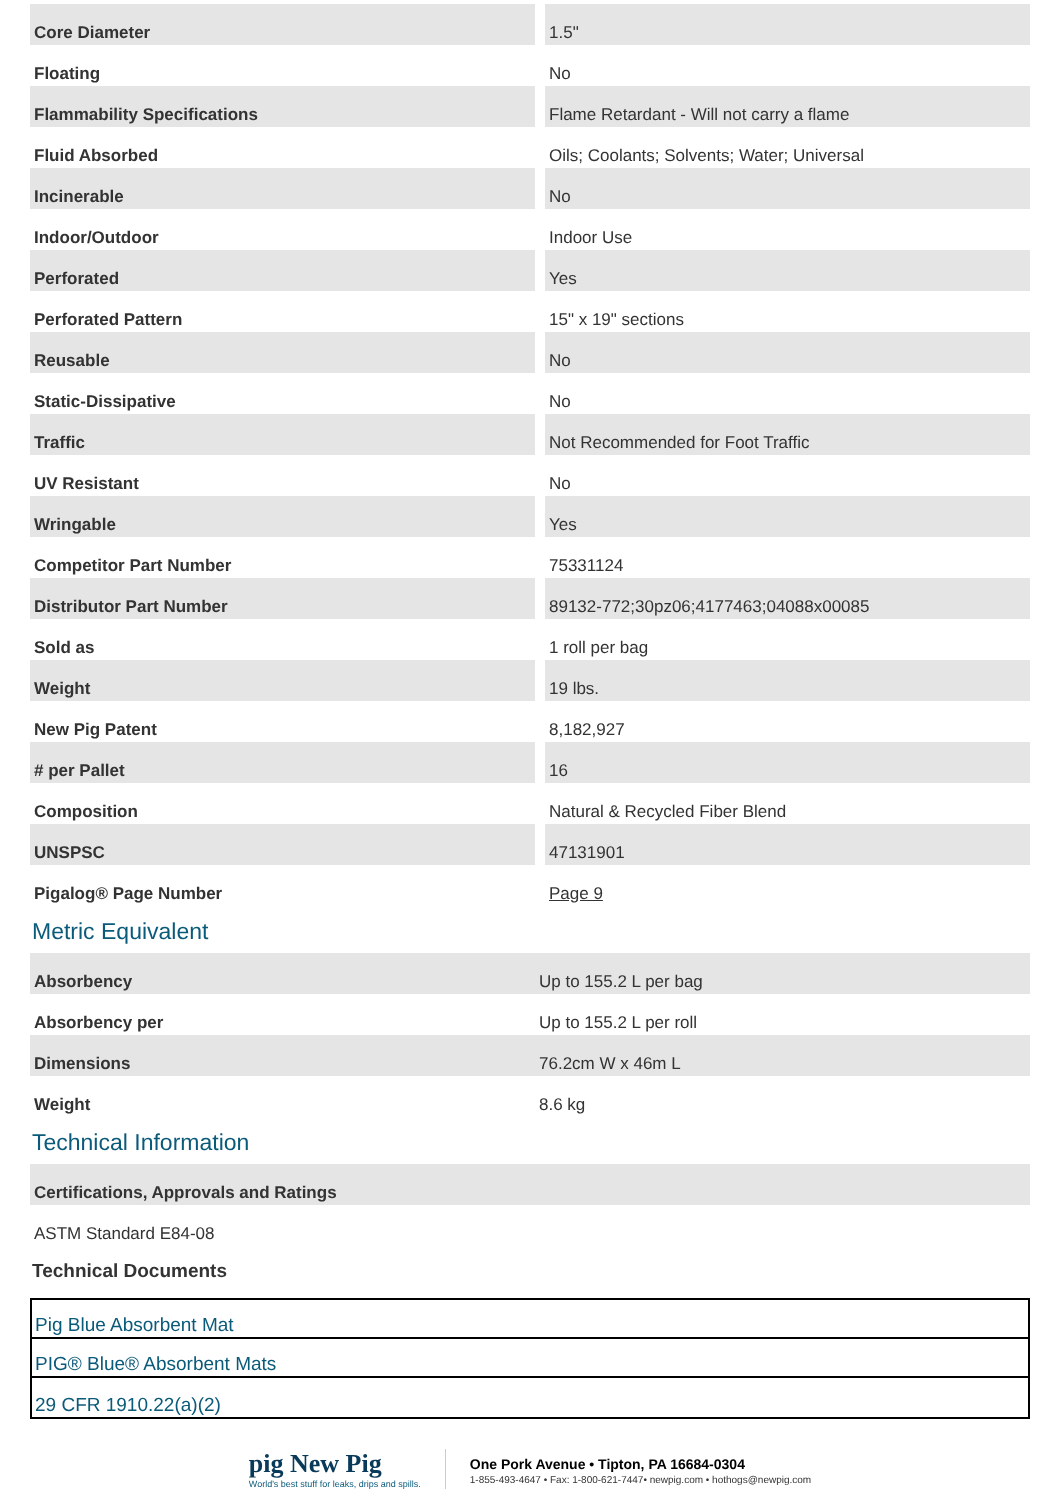| Core Diameter | 1.5" |
| Floating | No |
| Flammability Specifications | Flame Retardant - Will not carry a flame |
| Fluid Absorbed | Oils; Coolants; Solvents; Water; Universal |
| Incinerable | No |
| Indoor/Outdoor | Indoor Use |
| Perforated | Yes |
| Perforated Pattern | 15" x 19" sections |
| Reusable | No |
| Static-Dissipative | No |
| Traffic | Not Recommended for Foot Traffic |
| UV Resistant | No |
| Wringable | Yes |
| Competitor Part Number | 75331124 |
| Distributor Part Number | 89132-772;30pz06;4177463;04088x00085 |
| Sold as | 1 roll per bag |
| Weight | 19 lbs. |
| New Pig Patent | 8,182,927 |
| # per Pallet | 16 |
| Composition | Natural & Recycled Fiber Blend |
| UNSPSC | 47131901 |
| Pigalog® Page Number | Page 9 |
Metric Equivalent
| Absorbency | Up to 155.2 L per bag |
| Absorbency per | Up to 155.2 L per roll |
| Dimensions | 76.2cm W x 46m L |
| Weight | 8.6 kg |
Technical Information
| Certifications, Approvals and Ratings |
| ASTM Standard E84-08 |
Technical Documents
Pig Blue Absorbent Mat
PIG® Blue® Absorbent Mats
29 CFR 1910.22(a)(2)
pig New Pig
World's best stuff for leaks, drips and spills.
One Pork Avenue • Tipton, PA 16684-0304
1-855-493-4647 • Fax: 1-800-621-7447• newpig.com • hothogs@newpig.com